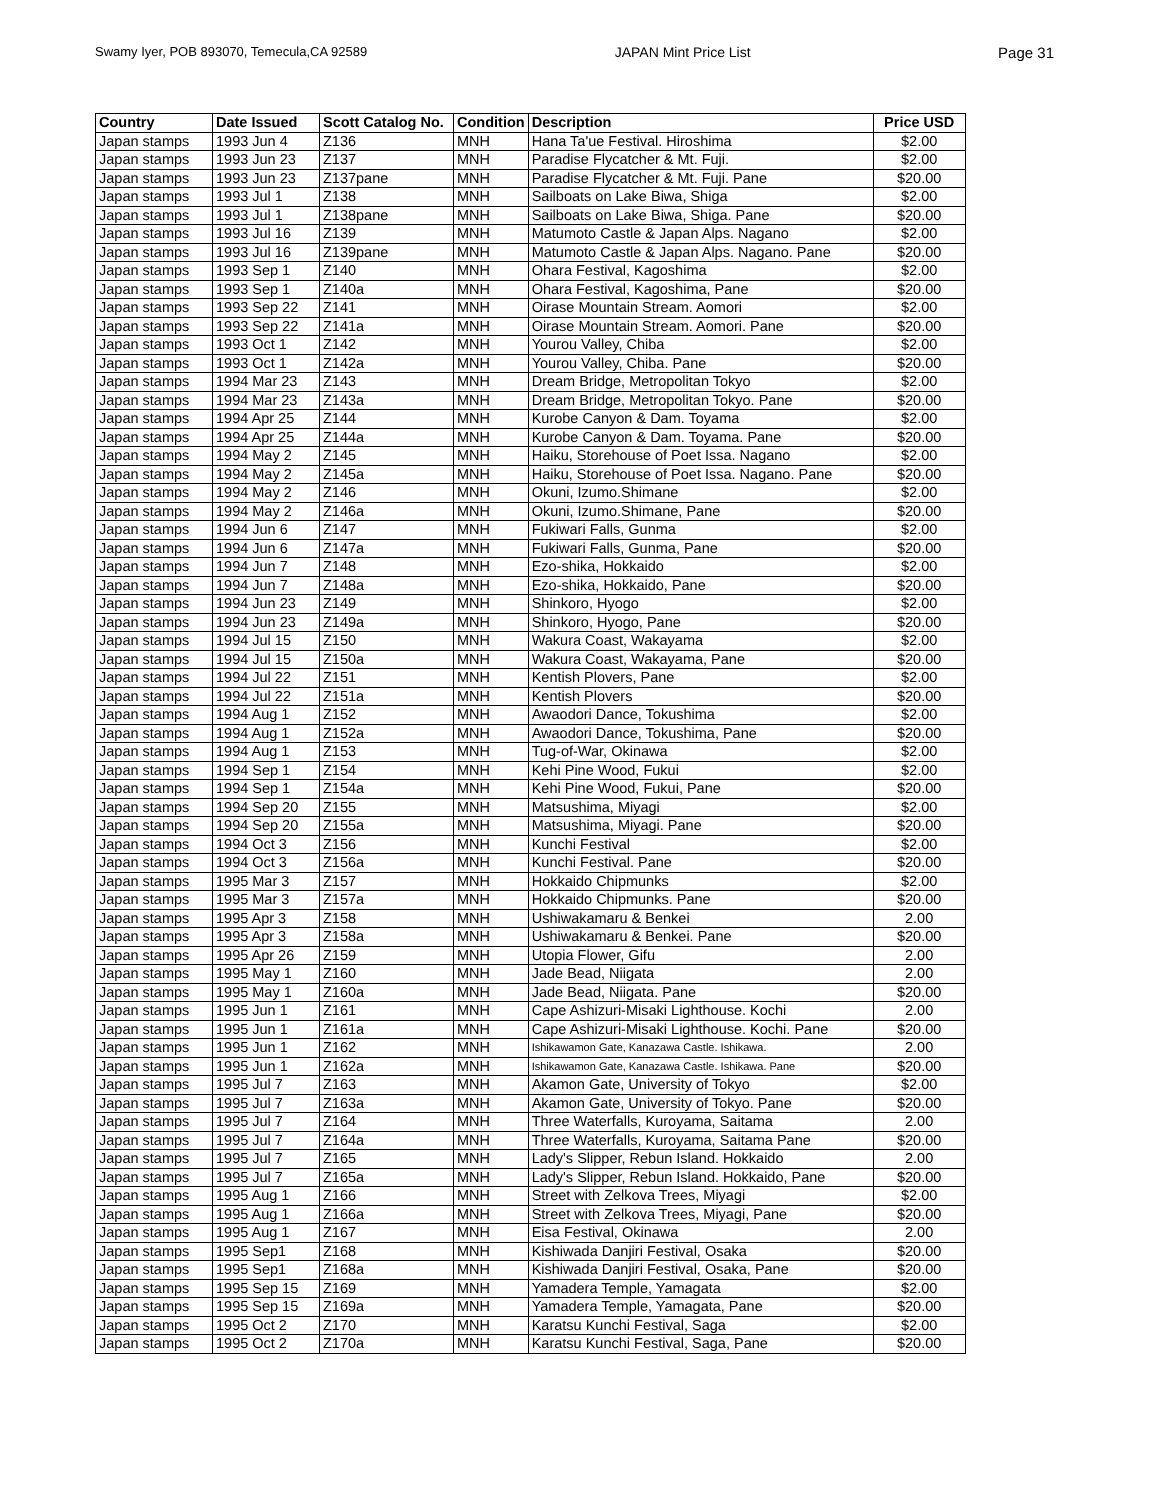Swamy Iyer, POB 893070, Temecula,CA 92589 JAPAN Mint Price List Page 31
| Country | Date Issued | Scott Catalog No. | Condition | Description | Price USD |
| --- | --- | --- | --- | --- | --- |
| Japan stamps | 1993 Jun 4 | Z136 | MNH | Hana Ta'ue Festival. Hiroshima | $2.00 |
| Japan stamps | 1993 Jun 23 | Z137 | MNH | Paradise Flycatcher & Mt. Fuji. | $2.00 |
| Japan stamps | 1993 Jun 23 | Z137pane | MNH | Paradise Flycatcher & Mt. Fuji. Pane | $20.00 |
| Japan stamps | 1993 Jul 1 | Z138 | MNH | Sailboats on Lake Biwa, Shiga | $2.00 |
| Japan stamps | 1993 Jul 1 | Z138pane | MNH | Sailboats on Lake Biwa, Shiga. Pane | $20.00 |
| Japan stamps | 1993 Jul 16 | Z139 | MNH | Matumoto Castle & Japan Alps. Nagano | $2.00 |
| Japan stamps | 1993 Jul 16 | Z139pane | MNH | Matumoto Castle & Japan Alps. Nagano. Pane | $20.00 |
| Japan stamps | 1993 Sep 1 | Z140 | MNH | Ohara Festival, Kagoshima | $2.00 |
| Japan stamps | 1993 Sep 1 | Z140a | MNH | Ohara Festival, Kagoshima, Pane | $20.00 |
| Japan stamps | 1993 Sep 22 | Z141 | MNH | Oirase Mountain Stream. Aomori | $2.00 |
| Japan stamps | 1993 Sep 22 | Z141a | MNH | Oirase Mountain Stream. Aomori. Pane | $20.00 |
| Japan stamps | 1993 Oct 1 | Z142 | MNH | Yourou Valley, Chiba | $2.00 |
| Japan stamps | 1993 Oct 1 | Z142a | MNH | Yourou Valley, Chiba. Pane | $20.00 |
| Japan stamps | 1994 Mar 23 | Z143 | MNH | Dream Bridge, Metropolitan Tokyo | $2.00 |
| Japan stamps | 1994 Mar 23 | Z143a | MNH | Dream Bridge, Metropolitan Tokyo. Pane | $20.00 |
| Japan stamps | 1994 Apr 25 | Z144 | MNH | Kurobe Canyon & Dam. Toyama | $2.00 |
| Japan stamps | 1994 Apr 25 | Z144a | MNH | Kurobe Canyon & Dam. Toyama. Pane | $20.00 |
| Japan stamps | 1994 May 2 | Z145 | MNH | Haiku, Storehouse of Poet Issa. Nagano | $2.00 |
| Japan stamps | 1994 May 2 | Z145a | MNH | Haiku, Storehouse of Poet Issa. Nagano. Pane | $20.00 |
| Japan stamps | 1994 May 2 | Z146 | MNH | Okuni, Izumo.Shimane | $2.00 |
| Japan stamps | 1994 May 2 | Z146a | MNH | Okuni, Izumo.Shimane, Pane | $20.00 |
| Japan stamps | 1994 Jun 6 | Z147 | MNH | Fukiwari Falls, Gunma | $2.00 |
| Japan stamps | 1994 Jun 6 | Z147a | MNH | Fukiwari Falls, Gunma, Pane | $20.00 |
| Japan stamps | 1994 Jun 7 | Z148 | MNH | Ezo-shika, Hokkaido | $2.00 |
| Japan stamps | 1994 Jun 7 | Z148a | MNH | Ezo-shika, Hokkaido, Pane | $20.00 |
| Japan stamps | 1994 Jun 23 | Z149 | MNH | Shinkoro, Hyogo | $2.00 |
| Japan stamps | 1994 Jun 23 | Z149a | MNH | Shinkoro, Hyogo, Pane | $20.00 |
| Japan stamps | 1994 Jul 15 | Z150 | MNH | Wakura Coast, Wakayama | $2.00 |
| Japan stamps | 1994 Jul 15 | Z150a | MNH | Wakura Coast, Wakayama, Pane | $20.00 |
| Japan stamps | 1994 Jul 22 | Z151 | MNH | Kentish Plovers, Pane | $2.00 |
| Japan stamps | 1994 Jul 22 | Z151a | MNH | Kentish Plovers | $20.00 |
| Japan stamps | 1994 Aug 1 | Z152 | MNH | Awaodori Dance, Tokushima | $2.00 |
| Japan stamps | 1994 Aug 1 | Z152a | MNH | Awaodori Dance, Tokushima, Pane | $20.00 |
| Japan stamps | 1994 Aug 1 | Z153 | MNH | Tug-of-War, Okinawa | $2.00 |
| Japan stamps | 1994 Sep 1 | Z154 | MNH | Kehi Pine Wood, Fukui | $2.00 |
| Japan stamps | 1994 Sep 1 | Z154a | MNH | Kehi Pine Wood, Fukui, Pane | $20.00 |
| Japan stamps | 1994 Sep 20 | Z155 | MNH | Matsushima, Miyagi | $2.00 |
| Japan stamps | 1994 Sep 20 | Z155a | MNH | Matsushima, Miyagi. Pane | $20.00 |
| Japan stamps | 1994 Oct 3 | Z156 | MNH | Kunchi Festival | $2.00 |
| Japan stamps | 1994 Oct 3 | Z156a | MNH | Kunchi Festival. Pane | $20.00 |
| Japan stamps | 1995 Mar 3 | Z157 | MNH | Hokkaido Chipmunks | $2.00 |
| Japan stamps | 1995 Mar 3 | Z157a | MNH | Hokkaido Chipmunks. Pane | $20.00 |
| Japan stamps | 1995 Apr 3 | Z158 | MNH | Ushiwakamaru & Benkei | 2.00 |
| Japan stamps | 1995 Apr 3 | Z158a | MNH | Ushiwakamaru & Benkei. Pane | $20.00 |
| Japan stamps | 1995 Apr 26 | Z159 | MNH | Utopia Flower, Gifu | 2.00 |
| Japan stamps | 1995 May 1 | Z160 | MNH | Jade Bead, Niigata | 2.00 |
| Japan stamps | 1995 May 1 | Z160a | MNH | Jade Bead, Niigata. Pane | $20.00 |
| Japan stamps | 1995 Jun 1 | Z161 | MNH | Cape Ashizuri-Misaki Lighthouse. Kochi | 2.00 |
| Japan stamps | 1995 Jun 1 | Z161a | MNH | Cape Ashizuri-Misaki Lighthouse. Kochi. Pane | $20.00 |
| Japan stamps | 1995 Jun 1 | Z162 | MNH | Ishikawamon Gate, Kanazawa Castle. Ishikawa. | 2.00 |
| Japan stamps | 1995 Jun 1 | Z162a | MNH | Ishikawamon Gate, Kanazawa Castle. Ishikawa. Pane | $20.00 |
| Japan stamps | 1995 Jul 7 | Z163 | MNH | Akamon Gate, University of Tokyo | $2.00 |
| Japan stamps | 1995 Jul 7 | Z163a | MNH | Akamon Gate, University of Tokyo. Pane | $20.00 |
| Japan stamps | 1995 Jul 7 | Z164 | MNH | Three Waterfalls, Kuroyama, Saitama | 2.00 |
| Japan stamps | 1995 Jul 7 | Z164a | MNH | Three Waterfalls, Kuroyama, Saitama Pane | $20.00 |
| Japan stamps | 1995 Jul 7 | Z165 | MNH | Lady's Slipper, Rebun Island. Hokkaido | 2.00 |
| Japan stamps | 1995 Jul 7 | Z165a | MNH | Lady's Slipper, Rebun Island. Hokkaido, Pane | $20.00 |
| Japan stamps | 1995 Aug 1 | Z166 | MNH | Street with Zelkova Trees, Miyagi | $2.00 |
| Japan stamps | 1995 Aug 1 | Z166a | MNH | Street with Zelkova Trees, Miyagi, Pane | $20.00 |
| Japan stamps | 1995 Aug 1 | Z167 | MNH | Eisa Festival, Okinawa | 2.00 |
| Japan stamps | 1995 Sep1 | Z168 | MNH | Kishiwada Danjiri Festival, Osaka | $20.00 |
| Japan stamps | 1995 Sep1 | Z168a | MNH | Kishiwada Danjiri Festival, Osaka, Pane | $20.00 |
| Japan stamps | 1995 Sep 15 | Z169 | MNH | Yamadera Temple, Yamagata | $2.00 |
| Japan stamps | 1995 Sep 15 | Z169a | MNH | Yamadera Temple, Yamagata, Pane | $20.00 |
| Japan stamps | 1995 Oct 2 | Z170 | MNH | Karatsu Kunchi Festival, Saga | $2.00 |
| Japan stamps | 1995 Oct 2 | Z170a | MNH | Karatsu Kunchi Festival, Saga, Pane | $20.00 |